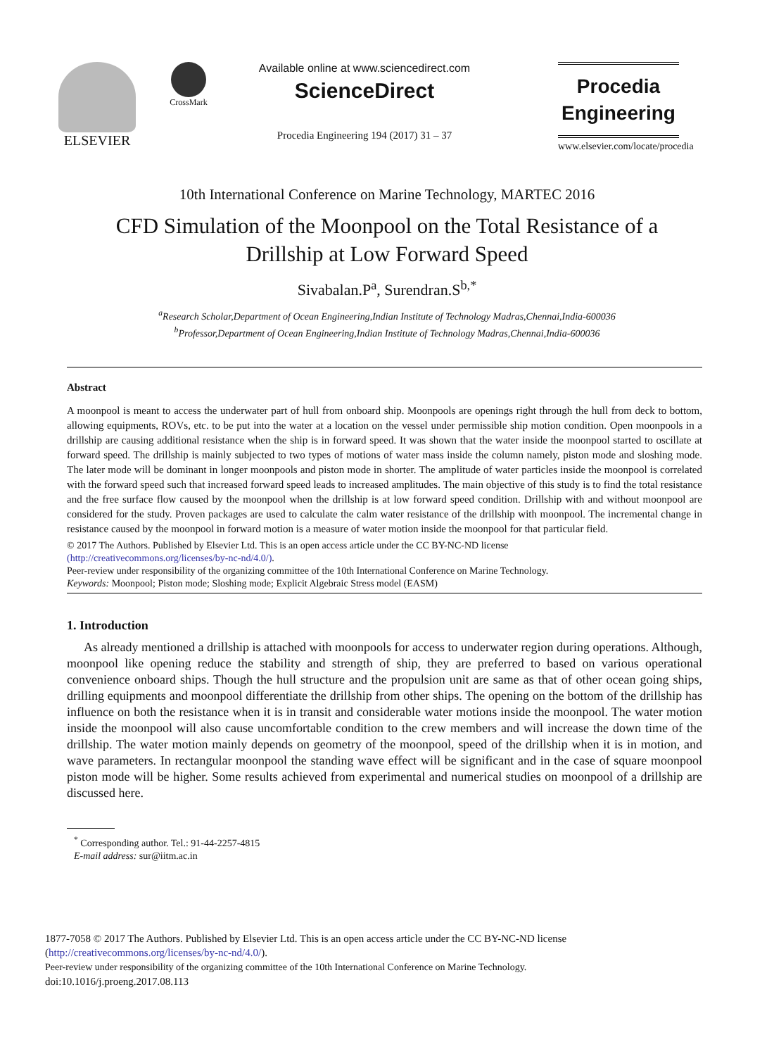ELSEVIER
CrossMark
Available online at www.sciencedirect.com
ScienceDirect
Procedia Engineering 194 (2017) 31 – 37
Procedia
Engineering
www.elsevier.com/locate/procedia
10th International Conference on Marine Technology, MARTEC 2016
CFD Simulation of the Moonpool on the Total Resistance of a
Drillship at Low Forward Speed
Sivabalan.P<sup>a</sup>, Surendran.S<sup>b,*</sup>
<sup>a</sup> Research Scholar,Department of Ocean Engineering,Indian Institute of Technology Madras,Chennai,India-600036
<sup>b</sup> Professor,Department of Ocean Engineering,Indian Institute of Technology Madras,Chennai,India-600036
Abstract
A moonpool is meant to access the underwater part of hull from onboard ship. Moonpools are openings right through the hull from deck to bottom, allowing equipments, ROVs, etc. to be put into the water at a location on the vessel under permissible ship motion condition. Open moonpools in a drillship are causing additional resistance when the ship is in forward speed. It was shown that the water inside the moonpool started to oscillate at forward speed. The drillship is mainly subjected to two types of motions of water mass inside the column namely, piston mode and sloshing mode. The later mode will be dominant in longer moonpools and piston mode in shorter. The amplitude of water particles inside the moonpool is correlated with the forward speed such that increased forward speed leads to increased amplitudes. The main objective of this study is to find the total resistance and the free surface flow caused by the moonpool when the drillship is at low forward speed condition. Drillship with and without moonpool are considered for the study. Proven packages are used to calculate the calm water resistance of the drillship with moonpool. The incremental change in resistance caused by the moonpool in forward motion is a measure of water motion inside the moonpool for that particular field.
© 2017 The Authors. Published by Elsevier Ltd. This is an open access article under the CC BY-NC-ND license
(http://creativecommons.org/licenses/by-nc-nd/4.0/).
Peer-review under responsibility of the organizing committee of the 10th International Conference on Marine Technology.
Keywords: Moonpool; Piston mode; Sloshing mode; Explicit Algebraic Stress model (EASM)
1. Introduction
As already mentioned a drillship is attached with moonpools for access to underwater region during operations. Although, moonpool like opening reduce the stability and strength of ship, they are preferred to based on various operational convenience onboard ships. Though the hull structure and the propulsion unit are same as that of other ocean going ships, drilling equipments and moonpool differentiate the drillship from other ships. The opening on the bottom of the drillship has influence on both the resistance when it is in transit and considerable water motions inside the moonpool. The water motion inside the moonpool will also cause uncomfortable condition to the crew members and will increase the down time of the drillship. The water motion mainly depends on geometry of the moonpool, speed of the drillship when it is in motion, and wave parameters. In rectangular moonpool the standing wave effect will be significant and in the case of square moonpool piston mode will be higher. Some results achieved from experimental and numerical studies on moonpool of a drillship are discussed here.
<sup>*</sup> Corresponding author. Tel.: 91-44-2257-4815
E-mail address: sur@iitm.ac.in
1877-7058 © 2017 The Authors. Published by Elsevier Ltd. This is an open access article under the CC BY-NC-ND license
(http://creativecommons.org/licenses/by-nc-nd/4.0/).
Peer-review under responsibility of the organizing committee of the 10th International Conference on Marine Technology.
doi:10.1016/j.proeng.2017.08.113